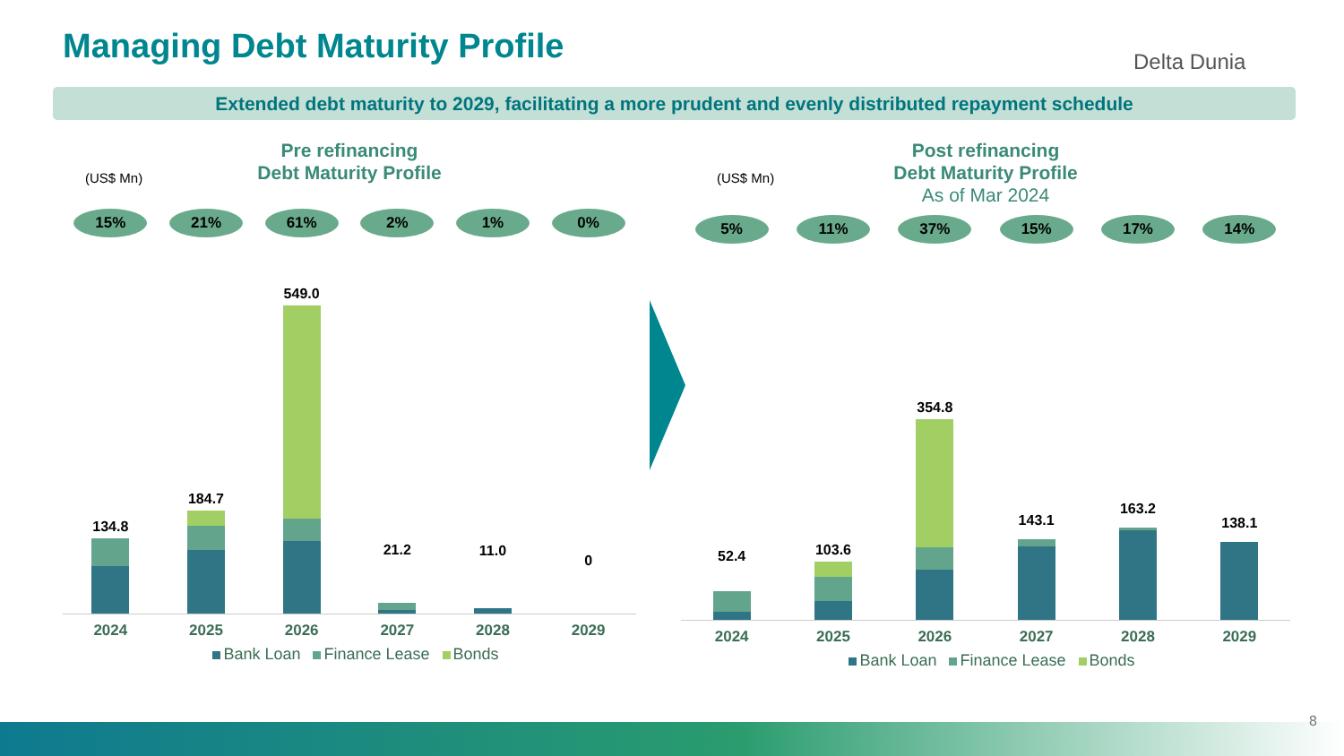Managing Debt Maturity Profile Delta Dunia
Extended debt maturity to 2029, facilitating a more prudent and evenly distributed repayment schedule
(US$ Mn)
Pre refinancing
Debt Maturity Profile
15% 21% 61% 2% 1% 0%
134.8
184.7
549.0
21.2
11.0
0
2024 2025 2026 2027 2028 2029
Bank Loan Finance Lease Bonds
(US$ Mn)
Post refinancing
Debt Maturity Profile
As of Mar 2024
5% 11% 37% 15% 17% 14%
52.4
103.6
354.8
143.1
163.2
138.1
2024 2025 2026 2027 2028 2029
Bank Loan Finance Lease Bonds
8